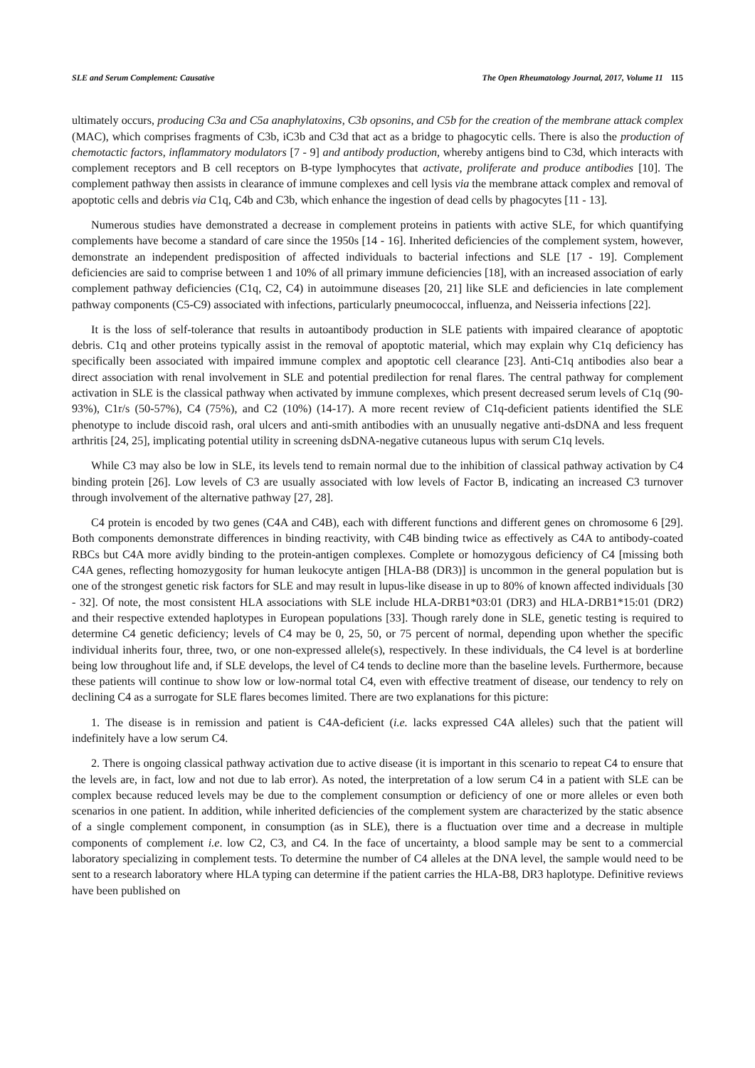SLE and Serum Complement: Causative The Open Rheumatology Journal, 2017, Volume 11 115
ultimately occurs, producing C3a and C5a anaphylatoxins, C3b opsonins, and C5b for the creation of the membrane attack complex (MAC), which comprises fragments of C3b, iC3b and C3d that act as a bridge to phagocytic cells. There is also the production of chemotactic factors, inflammatory modulators [7 - 9] and antibody production, whereby antigens bind to C3d, which interacts with complement receptors and B cell receptors on B-type lymphocytes that activate, proliferate and produce antibodies [10]. The complement pathway then assists in clearance of immune complexes and cell lysis via the membrane attack complex and removal of apoptotic cells and debris via C1q, C4b and C3b, which enhance the ingestion of dead cells by phagocytes [11 - 13].
Numerous studies have demonstrated a decrease in complement proteins in patients with active SLE, for which quantifying complements have become a standard of care since the 1950s [14 - 16]. Inherited deficiencies of the complement system, however, demonstrate an independent predisposition of affected individuals to bacterial infections and SLE [17 - 19]. Complement deficiencies are said to comprise between 1 and 10% of all primary immune deficiencies [18], with an increased association of early complement pathway deficiencies (C1q, C2, C4) in autoimmune diseases [20, 21] like SLE and deficiencies in late complement pathway components (C5-C9) associated with infections, particularly pneumococcal, influenza, and Neisseria infections [22].
It is the loss of self-tolerance that results in autoantibody production in SLE patients with impaired clearance of apoptotic debris. C1q and other proteins typically assist in the removal of apoptotic material, which may explain why C1q deficiency has specifically been associated with impaired immune complex and apoptotic cell clearance [23]. Anti-C1q antibodies also bear a direct association with renal involvement in SLE and potential predilection for renal flares. The central pathway for complement activation in SLE is the classical pathway when activated by immune complexes, which present decreased serum levels of C1q (90-93%), C1r/s (50-57%), C4 (75%), and C2 (10%) (14-17). A more recent review of C1q-deficient patients identified the SLE phenotype to include discoid rash, oral ulcers and anti-smith antibodies with an unusually negative anti-dsDNA and less frequent arthritis [24, 25], implicating potential utility in screening dsDNA-negative cutaneous lupus with serum C1q levels.
While C3 may also be low in SLE, its levels tend to remain normal due to the inhibition of classical pathway activation by C4 binding protein [26]. Low levels of C3 are usually associated with low levels of Factor B, indicating an increased C3 turnover through involvement of the alternative pathway [27, 28].
C4 protein is encoded by two genes (C4A and C4B), each with different functions and different genes on chromosome 6 [29]. Both components demonstrate differences in binding reactivity, with C4B binding twice as effectively as C4A to antibody-coated RBCs but C4A more avidly binding to the protein-antigen complexes. Complete or homozygous deficiency of C4 [missing both C4A genes, reflecting homozygosity for human leukocyte antigen [HLA-B8 (DR3)] is uncommon in the general population but is one of the strongest genetic risk factors for SLE and may result in lupus-like disease in up to 80% of known affected individuals [30 - 32]. Of note, the most consistent HLA associations with SLE include HLA-DRB1*03:01 (DR3) and HLA-DRB1*15:01 (DR2) and their respective extended haplotypes in European populations [33]. Though rarely done in SLE, genetic testing is required to determine C4 genetic deficiency; levels of C4 may be 0, 25, 50, or 75 percent of normal, depending upon whether the specific individual inherits four, three, two, or one non-expressed allele(s), respectively. In these individuals, the C4 level is at borderline being low throughout life and, if SLE develops, the level of C4 tends to decline more than the baseline levels. Furthermore, because these patients will continue to show low or low-normal total C4, even with effective treatment of disease, our tendency to rely on declining C4 as a surrogate for SLE flares becomes limited. There are two explanations for this picture:
1. The disease is in remission and patient is C4A-deficient (i.e. lacks expressed C4A alleles) such that the patient will indefinitely have a low serum C4.
2. There is ongoing classical pathway activation due to active disease (it is important in this scenario to repeat C4 to ensure that the levels are, in fact, low and not due to lab error). As noted, the interpretation of a low serum C4 in a patient with SLE can be complex because reduced levels may be due to the complement consumption or deficiency of one or more alleles or even both scenarios in one patient. In addition, while inherited deficiencies of the complement system are characterized by the static absence of a single complement component, in consumption (as in SLE), there is a fluctuation over time and a decrease in multiple components of complement i.e. low C2, C3, and C4. In the face of uncertainty, a blood sample may be sent to a commercial laboratory specializing in complement tests. To determine the number of C4 alleles at the DNA level, the sample would need to be sent to a research laboratory where HLA typing can determine if the patient carries the HLA-B8, DR3 haplotype. Definitive reviews have been published on